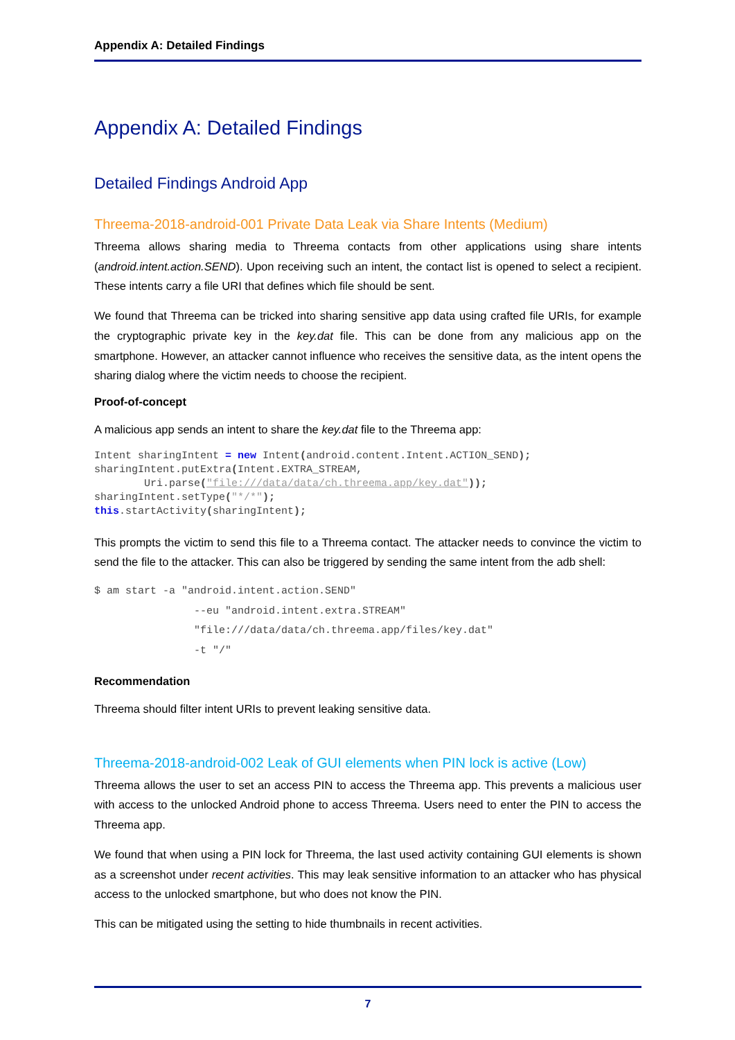Appendix A: Detailed Findings
Appendix A: Detailed Findings
Detailed Findings Android App
Threema-2018-android-001 Private Data Leak via Share Intents (Medium)
Threema allows sharing media to Threema contacts from other applications using share intents (android.intent.action.SEND). Upon receiving such an intent, the contact list is opened to select a recipient. These intents carry a file URI that defines which file should be sent.
We found that Threema can be tricked into sharing sensitive app data using crafted file URIs, for example the cryptographic private key in the key.dat file. This can be done from any malicious app on the smartphone. However, an attacker cannot influence who receives the sensitive data, as the intent opens the sharing dialog where the victim needs to choose the recipient.
Proof-of-concept
A malicious app sends an intent to share the key.dat file to the Threema app:
Intent sharingIntent = new Intent(android.content.Intent.ACTION_SEND);
sharingIntent.putExtra(Intent.EXTRA_STREAM,
        Uri.parse("file:///data/data/ch.threema.app/key.dat"));
sharingIntent.setType("*/*");
this.startActivity(sharingIntent);
This prompts the victim to send this file to a Threema contact. The attacker needs to convince the victim to send the file to the attacker. This can also be triggered by sending the same intent from the adb shell:
$ am start -a "android.intent.action.SEND"
                --eu "android.intent.extra.STREAM"
                "file:///data/data/ch.threema.app/files/key.dat"
                -t "/"
Recommendation
Threema should filter intent URIs to prevent leaking sensitive data.
Threema-2018-android-002 Leak of GUI elements when PIN lock is active (Low)
Threema allows the user to set an access PIN to access the Threema app. This prevents a malicious user with access to the unlocked Android phone to access Threema. Users need to enter the PIN to access the Threema app.
We found that when using a PIN lock for Threema, the last used activity containing GUI elements is shown as a screenshot under recent activities. This may leak sensitive information to an attacker who has physical access to the unlocked smartphone, but who does not know the PIN.
This can be mitigated using the setting to hide thumbnails in recent activities.
7